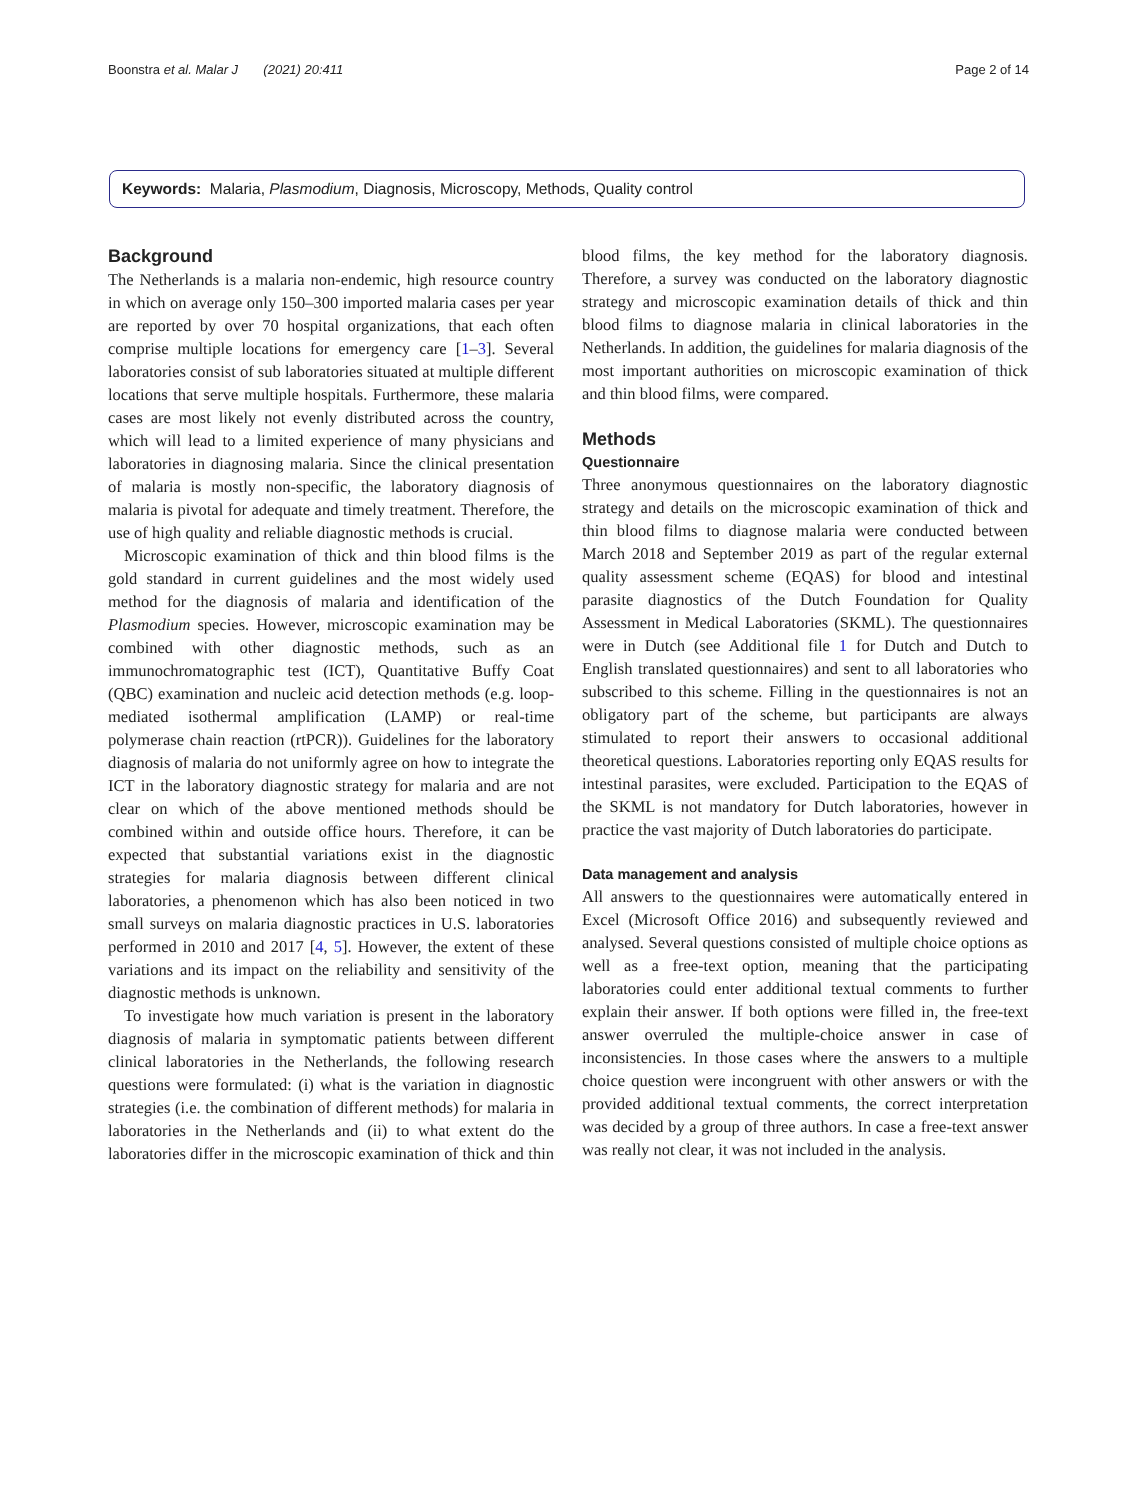Boonstra et al. Malar J (2021) 20:411 Page 2 of 14
Keywords: Malaria, Plasmodium, Diagnosis, Microscopy, Methods, Quality control
Background
The Netherlands is a malaria non-endemic, high resource country in which on average only 150–300 imported malaria cases per year are reported by over 70 hospital organizations, that each often comprise multiple locations for emergency care [1–3]. Several laboratories consist of sub laboratories situated at multiple different locations that serve multiple hospitals. Furthermore, these malaria cases are most likely not evenly distributed across the country, which will lead to a limited experience of many physicians and laboratories in diagnosing malaria. Since the clinical presentation of malaria is mostly non-specific, the laboratory diagnosis of malaria is pivotal for adequate and timely treatment. Therefore, the use of high quality and reliable diagnostic methods is crucial.
Microscopic examination of thick and thin blood films is the gold standard in current guidelines and the most widely used method for the diagnosis of malaria and identification of the Plasmodium species. However, microscopic examination may be combined with other diagnostic methods, such as an immunochromatographic test (ICT), Quantitative Buffy Coat (QBC) examination and nucleic acid detection methods (e.g. loop-mediated isothermal amplification (LAMP) or real-time polymerase chain reaction (rtPCR)). Guidelines for the laboratory diagnosis of malaria do not uniformly agree on how to integrate the ICT in the laboratory diagnostic strategy for malaria and are not clear on which of the above mentioned methods should be combined within and outside office hours. Therefore, it can be expected that substantial variations exist in the diagnostic strategies for malaria diagnosis between different clinical laboratories, a phenomenon which has also been noticed in two small surveys on malaria diagnostic practices in U.S. laboratories performed in 2010 and 2017 [4, 5]. However, the extent of these variations and its impact on the reliability and sensitivity of the diagnostic methods is unknown.
To investigate how much variation is present in the laboratory diagnosis of malaria in symptomatic patients between different clinical laboratories in the Netherlands, the following research questions were formulated: (i) what is the variation in diagnostic strategies (i.e. the combination of different methods) for malaria in laboratories in the Netherlands and (ii) to what extent do the laboratories differ in the microscopic examination of thick and thin blood films, the key method for the laboratory diagnosis. Therefore, a survey was conducted on the laboratory diagnostic strategy and microscopic examination details of thick and thin blood films to diagnose malaria in clinical laboratories in the Netherlands. In addition, the guidelines for malaria diagnosis of the most important authorities on microscopic examination of thick and thin blood films, were compared.
Methods
Questionnaire
Three anonymous questionnaires on the laboratory diagnostic strategy and details on the microscopic examination of thick and thin blood films to diagnose malaria were conducted between March 2018 and September 2019 as part of the regular external quality assessment scheme (EQAS) for blood and intestinal parasite diagnostics of the Dutch Foundation for Quality Assessment in Medical Laboratories (SKML). The questionnaires were in Dutch (see Additional file 1 for Dutch and Dutch to English translated questionnaires) and sent to all laboratories who subscribed to this scheme. Filling in the questionnaires is not an obligatory part of the scheme, but participants are always stimulated to report their answers to occasional additional theoretical questions. Laboratories reporting only EQAS results for intestinal parasites, were excluded. Participation to the EQAS of the SKML is not mandatory for Dutch laboratories, however in practice the vast majority of Dutch laboratories do participate.
Data management and analysis
All answers to the questionnaires were automatically entered in Excel (Microsoft Office 2016) and subsequently reviewed and analysed. Several questions consisted of multiple choice options as well as a free-text option, meaning that the participating laboratories could enter additional textual comments to further explain their answer. If both options were filled in, the free-text answer overruled the multiple-choice answer in case of inconsistencies. In those cases where the answers to a multiple choice question were incongruent with other answers or with the provided additional textual comments, the correct interpretation was decided by a group of three authors. In case a free-text answer was really not clear, it was not included in the analysis.